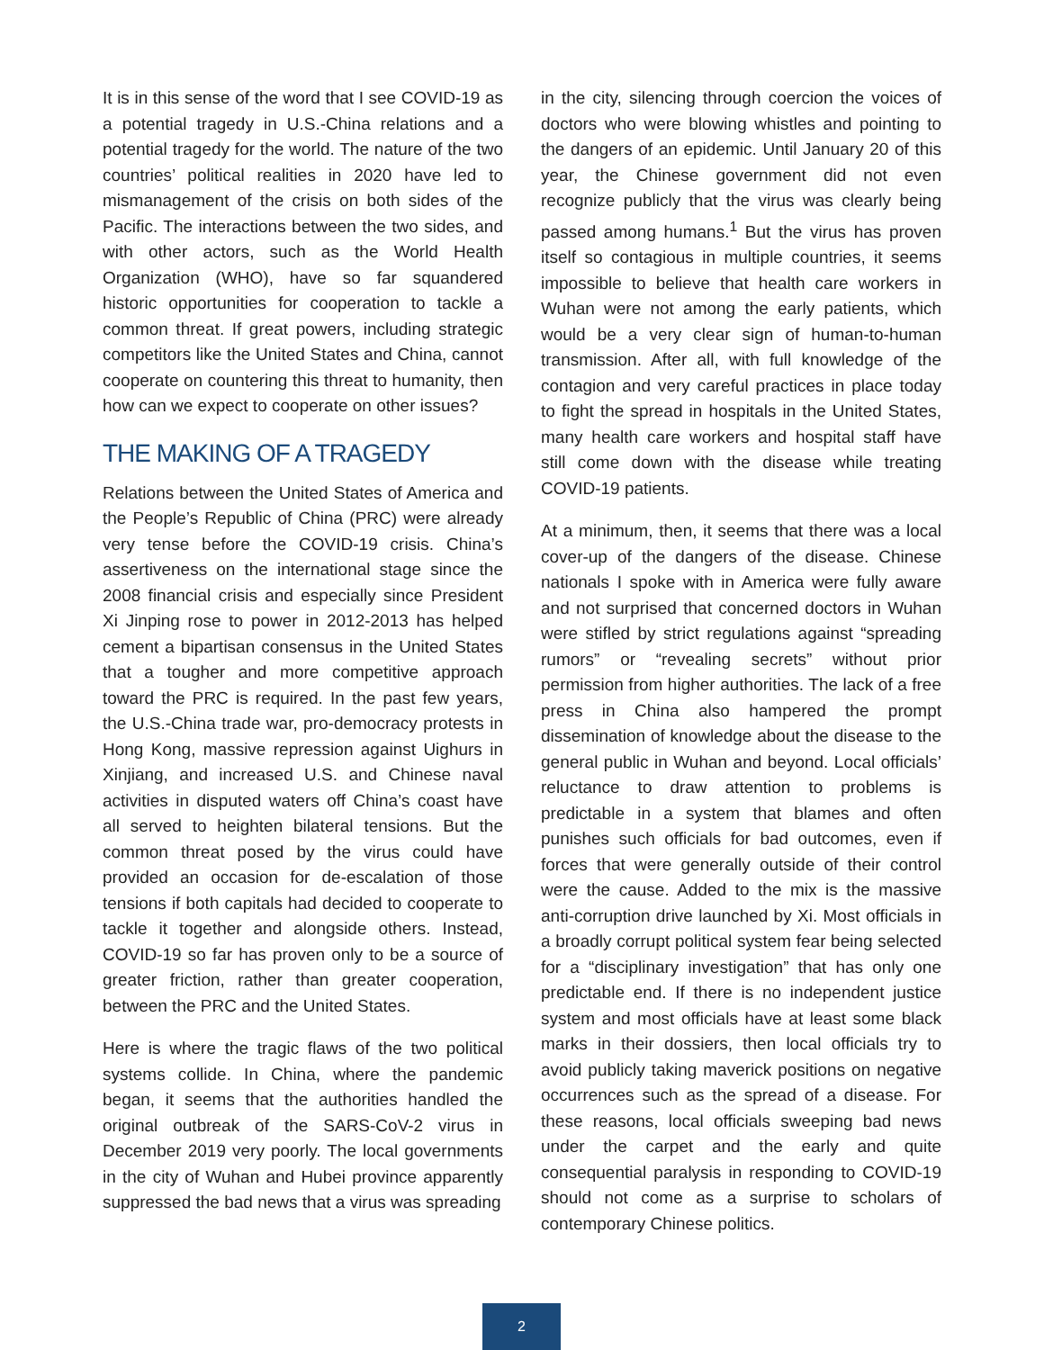It is in this sense of the word that I see COVID-19 as a potential tragedy in U.S.-China relations and a potential tragedy for the world. The nature of the two countries’ political realities in 2020 have led to mismanagement of the crisis on both sides of the Pacific. The interactions between the two sides, and with other actors, such as the World Health Organization (WHO), have so far squandered historic opportunities for cooperation to tackle a common threat. If great powers, including strategic competitors like the United States and China, cannot cooperate on countering this threat to humanity, then how can we expect to cooperate on other issues?
THE MAKING OF A TRAGEDY
Relations between the United States of America and the People’s Republic of China (PRC) were already very tense before the COVID-19 crisis. China’s assertiveness on the international stage since the 2008 financial crisis and especially since President Xi Jinping rose to power in 2012-2013 has helped cement a bipartisan consensus in the United States that a tougher and more competitive approach toward the PRC is required. In the past few years, the U.S.-China trade war, pro-democracy protests in Hong Kong, massive repression against Uighurs in Xinjiang, and increased U.S. and Chinese naval activities in disputed waters off China’s coast have all served to heighten bilateral tensions. But the common threat posed by the virus could have provided an occasion for de-escalation of those tensions if both capitals had decided to cooperate to tackle it together and alongside others. Instead, COVID-19 so far has proven only to be a source of greater friction, rather than greater cooperation, between the PRC and the United States.
Here is where the tragic flaws of the two political systems collide. In China, where the pandemic began, it seems that the authorities handled the original outbreak of the SARS-CoV-2 virus in December 2019 very poorly. The local governments in the city of Wuhan and Hubei province apparently suppressed the bad news that a virus was spreading
in the city, silencing through coercion the voices of doctors who were blowing whistles and pointing to the dangers of an epidemic. Until January 20 of this year, the Chinese government did not even recognize publicly that the virus was clearly being passed among humans.<sup>1</sup> But the virus has proven itself so contagious in multiple countries, it seems impossible to believe that health care workers in Wuhan were not among the early patients, which would be a very clear sign of human-to-human transmission. After all, with full knowledge of the contagion and very careful practices in place today to fight the spread in hospitals in the United States, many health care workers and hospital staff have still come down with the disease while treating COVID-19 patients.
At a minimum, then, it seems that there was a local cover-up of the dangers of the disease. Chinese nationals I spoke with in America were fully aware and not surprised that concerned doctors in Wuhan were stifled by strict regulations against “spreading rumors” or “revealing secrets” without prior permission from higher authorities. The lack of a free press in China also hampered the prompt dissemination of knowledge about the disease to the general public in Wuhan and beyond. Local officials’ reluctance to draw attention to problems is predictable in a system that blames and often punishes such officials for bad outcomes, even if forces that were generally outside of their control were the cause. Added to the mix is the massive anti-corruption drive launched by Xi. Most officials in a broadly corrupt political system fear being selected for a “disciplinary investigation” that has only one predictable end. If there is no independent justice system and most officials have at least some black marks in their dossiers, then local officials try to avoid publicly taking maverick positions on negative occurrences such as the spread of a disease. For these reasons, local officials sweeping bad news under the carpet and the early and quite consequential paralysis in responding to COVID-19 should not come as a surprise to scholars of contemporary Chinese politics.
2